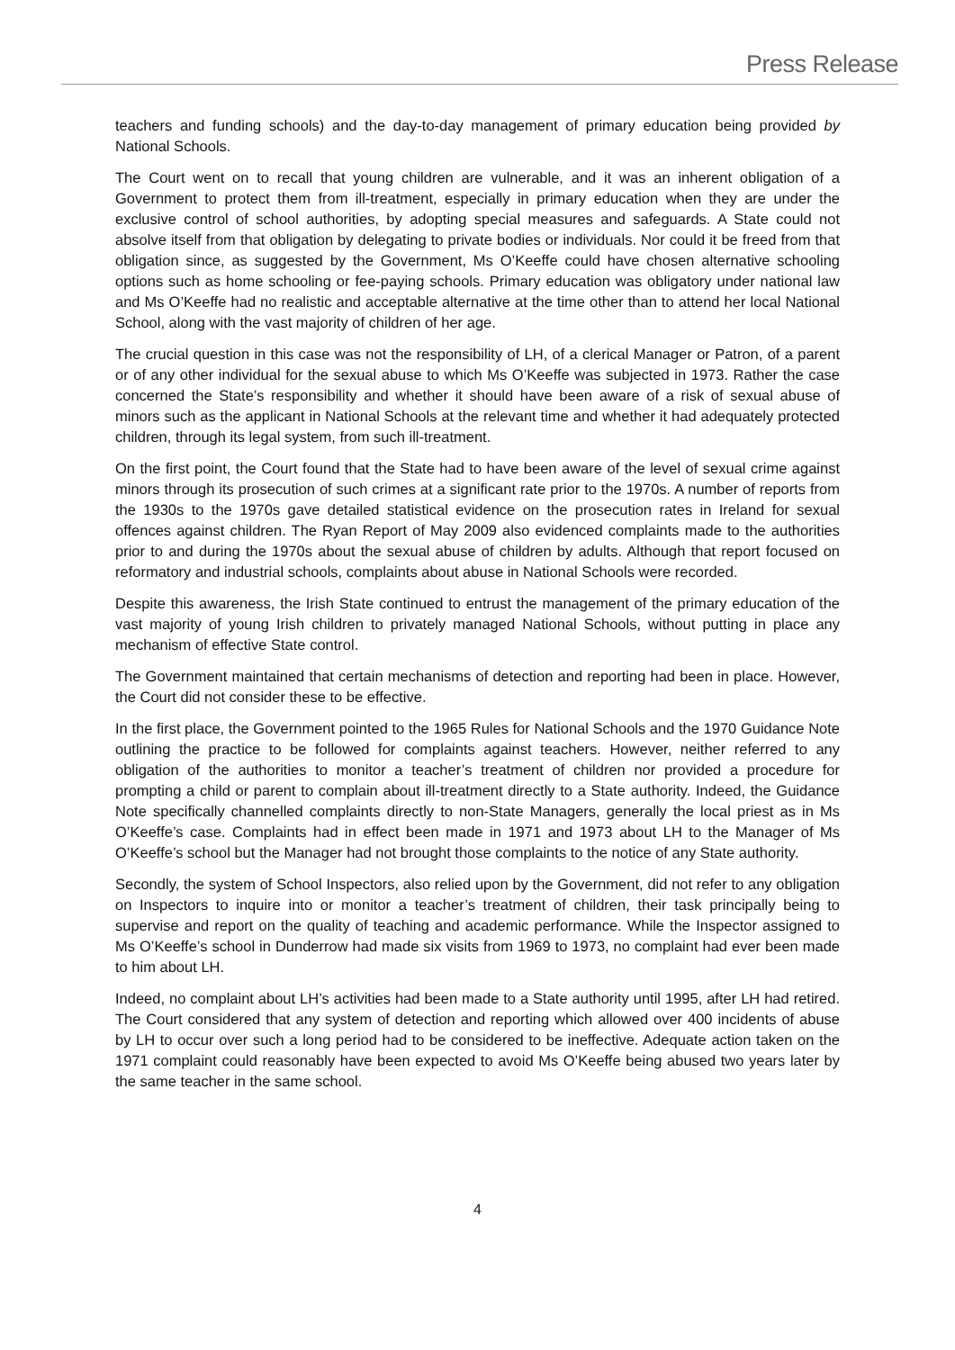Press Release
teachers and funding schools) and the day-to-day management of primary education being provided by National Schools.
The Court went on to recall that young children are vulnerable, and it was an inherent obligation of a Government to protect them from ill-treatment, especially in primary education when they are under the exclusive control of school authorities, by adopting special measures and safeguards. A State could not absolve itself from that obligation by delegating to private bodies or individuals. Nor could it be freed from that obligation since, as suggested by the Government, Ms O’Keeffe could have chosen alternative schooling options such as home schooling or fee-paying schools. Primary education was obligatory under national law and Ms O’Keeffe had no realistic and acceptable alternative at the time other than to attend her local National School, along with the vast majority of children of her age.
The crucial question in this case was not the responsibility of LH, of a clerical Manager or Patron, of a parent or of any other individual for the sexual abuse to which Ms O’Keeffe was subjected in 1973. Rather the case concerned the State’s responsibility and whether it should have been aware of a risk of sexual abuse of minors such as the applicant in National Schools at the relevant time and whether it had adequately protected children, through its legal system, from such ill-treatment.
On the first point, the Court found that the State had to have been aware of the level of sexual crime against minors through its prosecution of such crimes at a significant rate prior to the 1970s. A number of reports from the 1930s to the 1970s gave detailed statistical evidence on the prosecution rates in Ireland for sexual offences against children. The Ryan Report of May 2009 also evidenced complaints made to the authorities prior to and during the 1970s about the sexual abuse of children by adults. Although that report focused on reformatory and industrial schools, complaints about abuse in National Schools were recorded.
Despite this awareness, the Irish State continued to entrust the management of the primary education of the vast majority of young Irish children to privately managed National Schools, without putting in place any mechanism of effective State control.
The Government maintained that certain mechanisms of detection and reporting had been in place. However, the Court did not consider these to be effective.
In the first place, the Government pointed to the 1965 Rules for National Schools and the 1970 Guidance Note outlining the practice to be followed for complaints against teachers. However, neither referred to any obligation of the authorities to monitor a teacher’s treatment of children nor provided a procedure for prompting a child or parent to complain about ill-treatment directly to a State authority. Indeed, the Guidance Note specifically channelled complaints directly to non-State Managers, generally the local priest as in Ms O’Keeffe’s case. Complaints had in effect been made in 1971 and 1973 about LH to the Manager of Ms O’Keeffe’s school but the Manager had not brought those complaints to the notice of any State authority.
Secondly, the system of School Inspectors, also relied upon by the Government, did not refer to any obligation on Inspectors to inquire into or monitor a teacher’s treatment of children, their task principally being to supervise and report on the quality of teaching and academic performance. While the Inspector assigned to Ms O’Keeffe’s school in Dunderrow had made six visits from 1969 to 1973, no complaint had ever been made to him about LH.
Indeed, no complaint about LH’s activities had been made to a State authority until 1995, after LH had retired. The Court considered that any system of detection and reporting which allowed over 400 incidents of abuse by LH to occur over such a long period had to be considered to be ineffective. Adequate action taken on the 1971 complaint could reasonably have been expected to avoid Ms O’Keeffe being abused two years later by the same teacher in the same school.
4